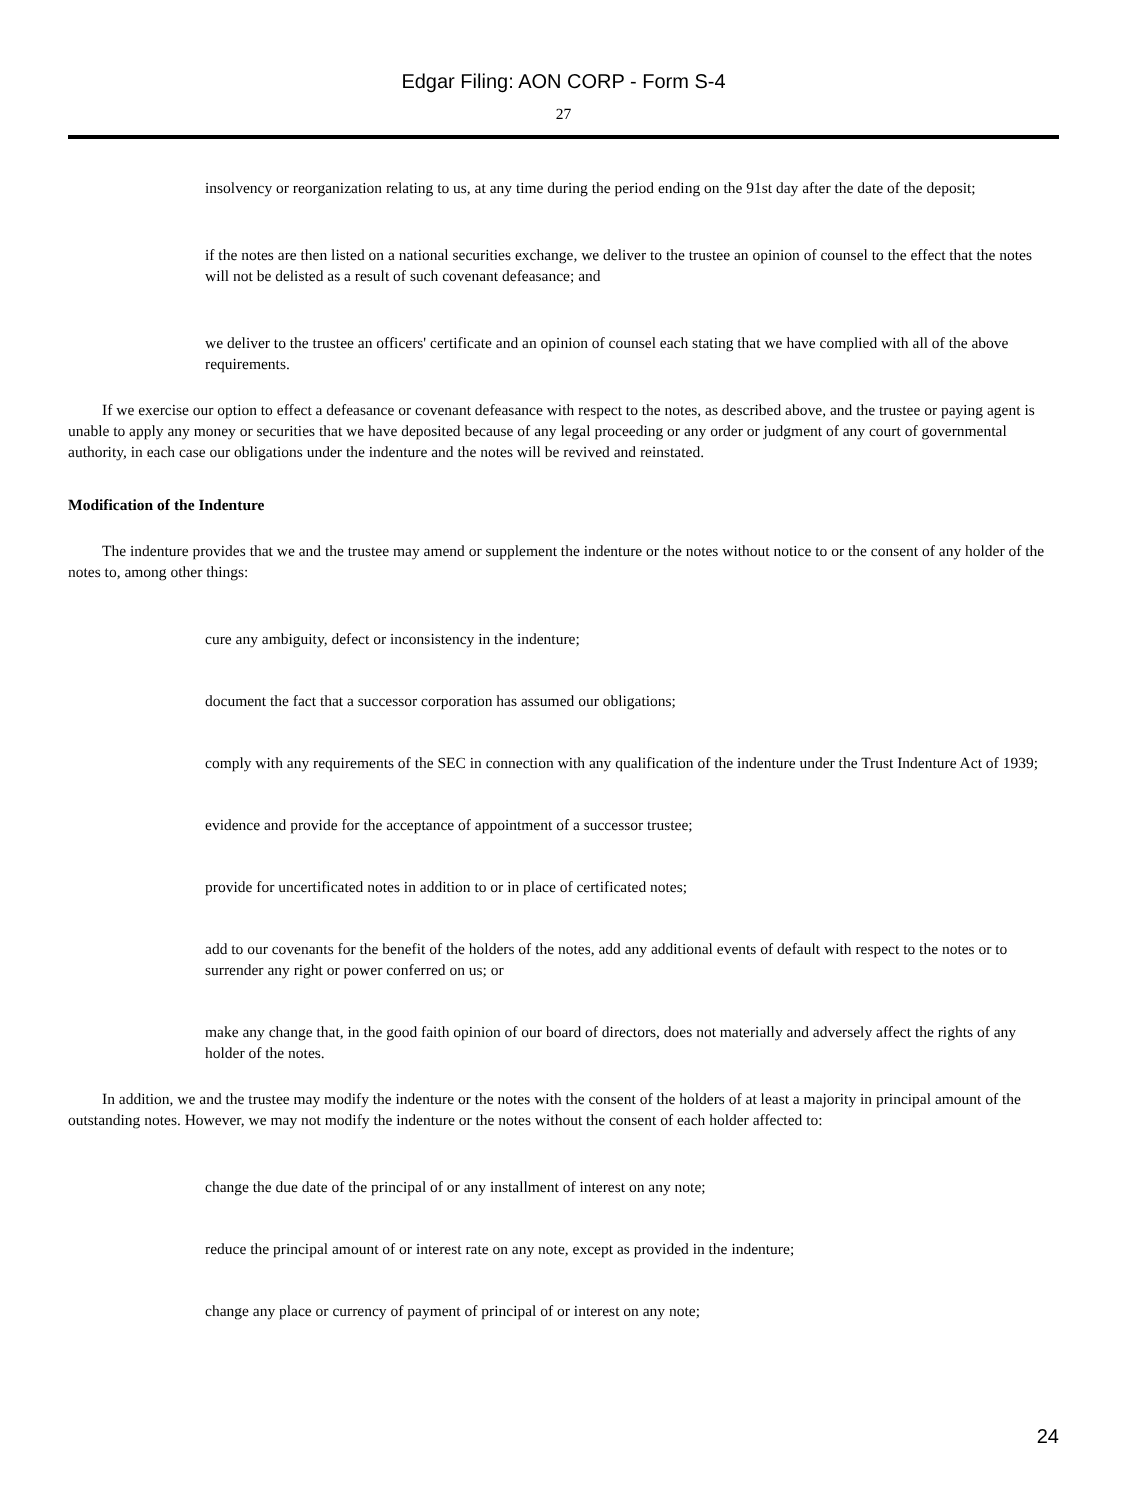Edgar Filing: AON CORP - Form S-4
27
insolvency or reorganization relating to us, at any time during the period ending on the 91st day after the date of the deposit;
if the notes are then listed on a national securities exchange, we deliver to the trustee an opinion of counsel to the effect that the notes will not be delisted as a result of such covenant defeasance; and
we deliver to the trustee an officers' certificate and an opinion of counsel each stating that we have complied with all of the above requirements.
If we exercise our option to effect a defeasance or covenant defeasance with respect to the notes, as described above, and the trustee or paying agent is unable to apply any money or securities that we have deposited because of any legal proceeding or any order or judgment of any court of governmental authority, in each case our obligations under the indenture and the notes will be revived and reinstated.
Modification of the Indenture
The indenture provides that we and the trustee may amend or supplement the indenture or the notes without notice to or the consent of any holder of the notes to, among other things:
cure any ambiguity, defect or inconsistency in the indenture;
document the fact that a successor corporation has assumed our obligations;
comply with any requirements of the SEC in connection with any qualification of the indenture under the Trust Indenture Act of 1939;
evidence and provide for the acceptance of appointment of a successor trustee;
provide for uncertificated notes in addition to or in place of certificated notes;
add to our covenants for the benefit of the holders of the notes, add any additional events of default with respect to the notes or to surrender any right or power conferred on us; or
make any change that, in the good faith opinion of our board of directors, does not materially and adversely affect the rights of any holder of the notes.
In addition, we and the trustee may modify the indenture or the notes with the consent of the holders of at least a majority in principal amount of the outstanding notes. However, we may not modify the indenture or the notes without the consent of each holder affected to:
change the due date of the principal of or any installment of interest on any note;
reduce the principal amount of or interest rate on any note, except as provided in the indenture;
change any place or currency of payment of principal of or interest on any note;
24